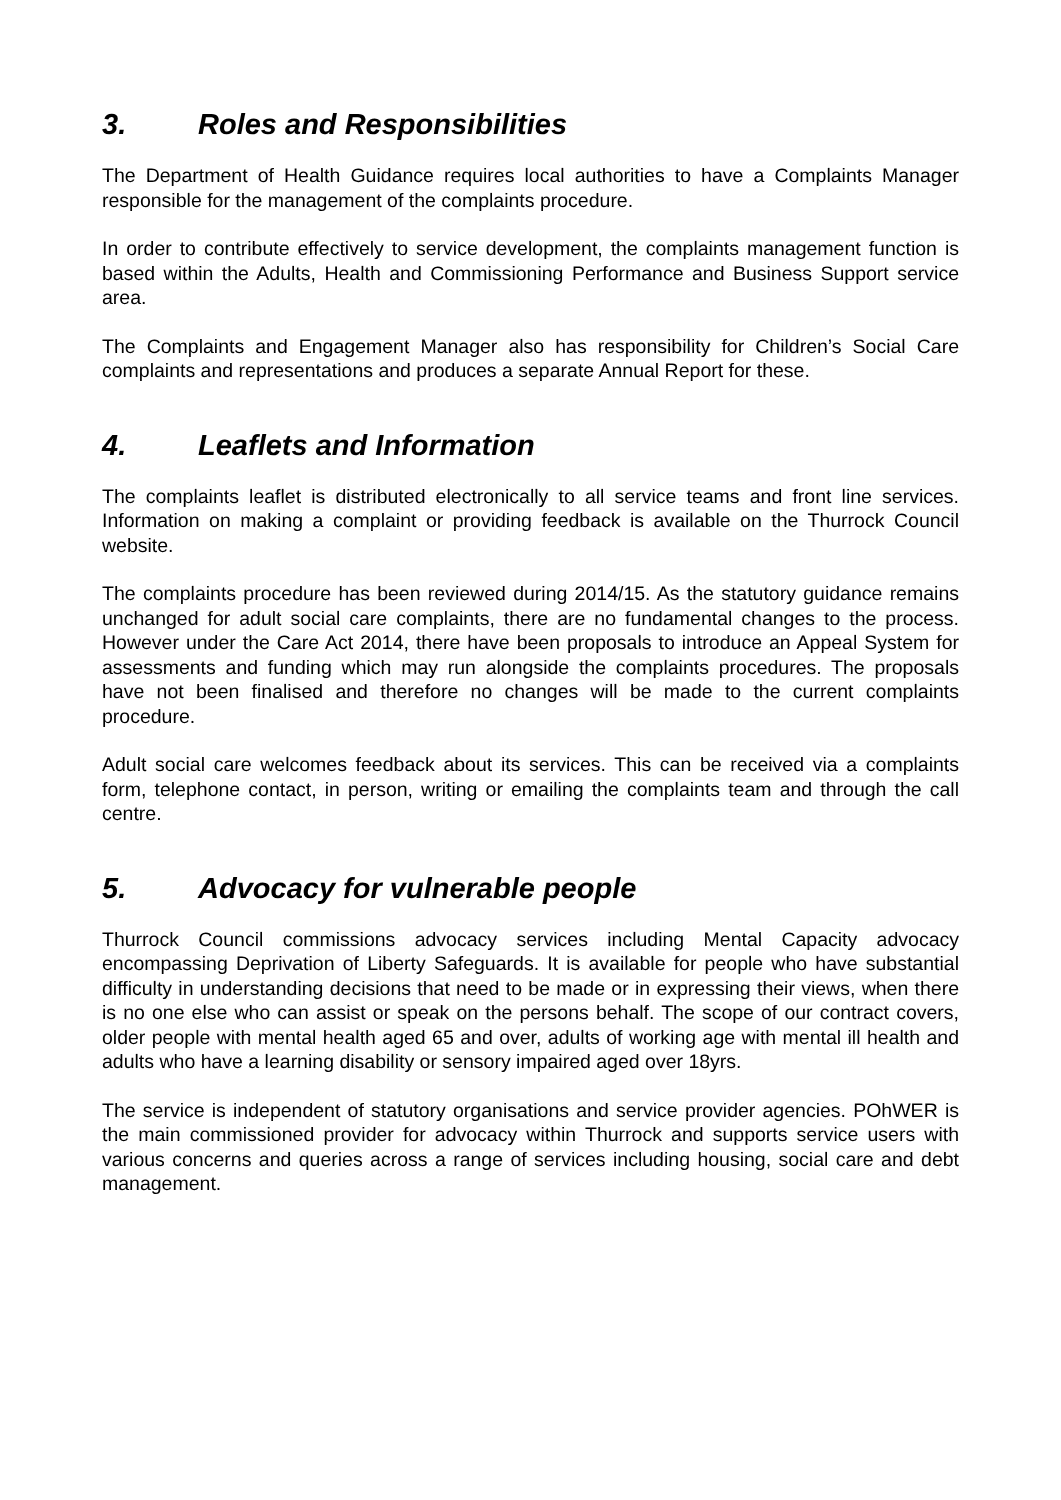3. Roles and Responsibilities
The Department of Health Guidance requires local authorities to have a Complaints Manager responsible for the management of the complaints procedure.
In order to contribute effectively to service development, the complaints management function is based within the Adults, Health and Commissioning Performance and Business Support service area.
The Complaints and Engagement Manager also has responsibility for Children’s Social Care complaints and representations and produces a separate Annual Report for these.
4. Leaflets and Information
The complaints leaflet is distributed electronically to all service teams and front line services. Information on making a complaint or providing feedback is available on the Thurrock Council website.
The complaints procedure has been reviewed during 2014/15. As the statutory guidance remains unchanged for adult social care complaints, there are no fundamental changes to the process. However under the Care Act 2014, there have been proposals to introduce an Appeal System for assessments and funding which may run alongside the complaints procedures. The proposals have not been finalised and therefore no changes will be made to the current complaints procedure.
Adult social care welcomes feedback about its services. This can be received via a complaints form, telephone contact, in person, writing or emailing the complaints team and through the call centre.
5. Advocacy for vulnerable people
Thurrock Council commissions advocacy services including Mental Capacity advocacy encompassing Deprivation of Liberty Safeguards. It is available for people who have substantial difficulty in understanding decisions that need to be made or in expressing their views, when there is no one else who can assist or speak on the persons behalf. The scope of our contract covers, older people with mental health aged 65 and over, adults of working age with mental ill health and adults who have a learning disability or sensory impaired aged over 18yrs.
The service is independent of statutory organisations and service provider agencies. POhWER is the main commissioned provider for advocacy within Thurrock and supports service users with various concerns and queries across a range of services including housing, social care and debt management.